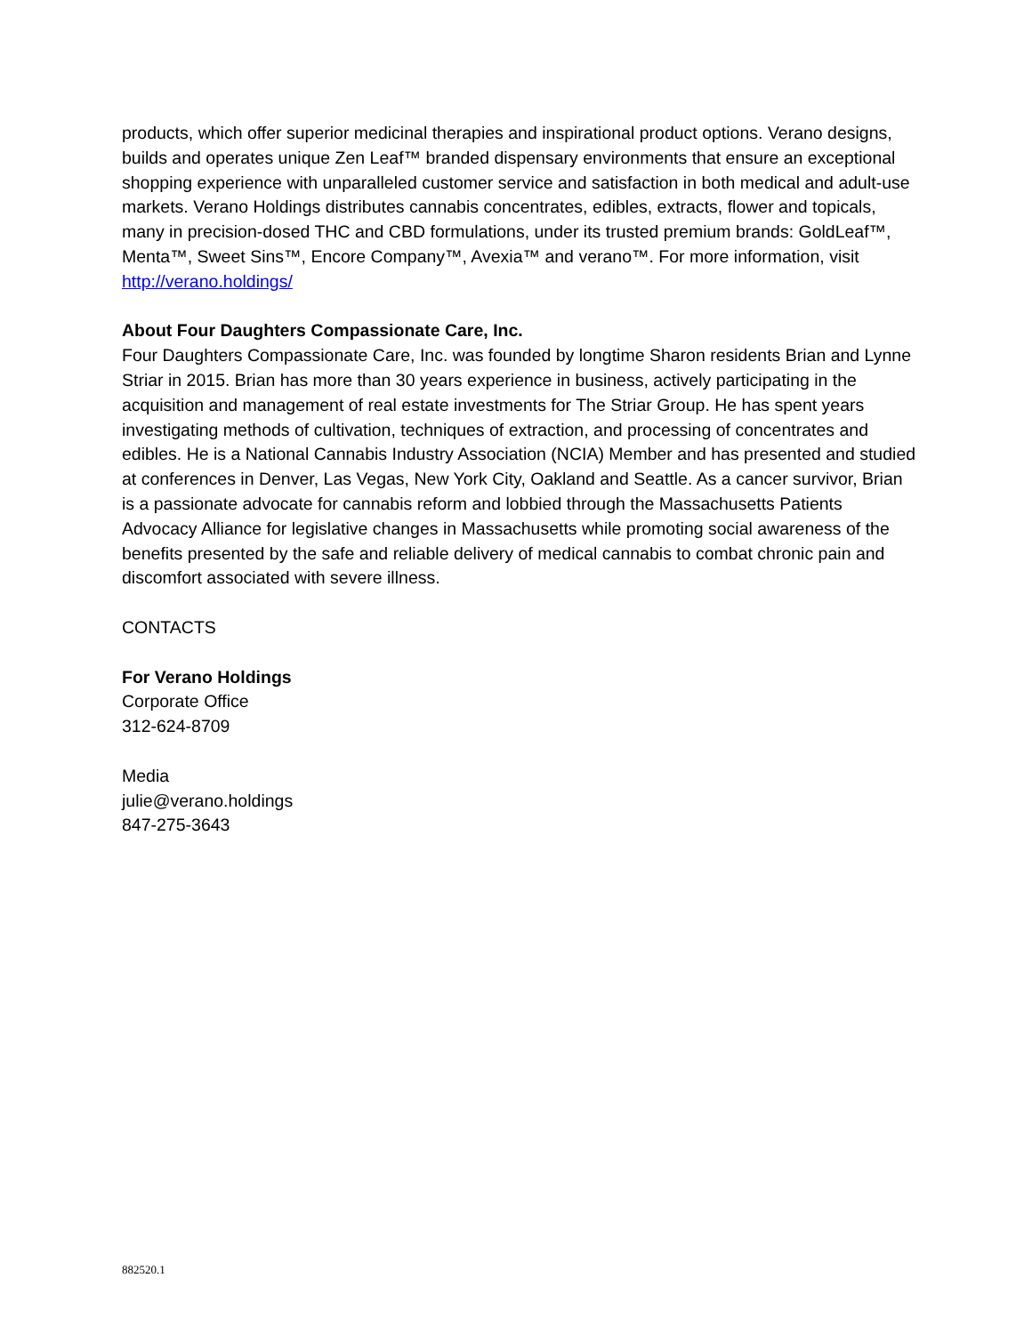products, which offer superior medicinal therapies and inspirational product options. Verano designs, builds and operates unique Zen Leaf™ branded dispensary environments that ensure an exceptional shopping experience with unparalleled customer service and satisfaction in both medical and adult-use markets. Verano Holdings distributes cannabis concentrates, edibles, extracts, flower and topicals, many in precision-dosed THC and CBD formulations, under its trusted premium brands: GoldLeaf™, Menta™, Sweet Sins™, Encore Company™, Avexia™ and verano™. For more information, visit http://verano.holdings/
About Four Daughters Compassionate Care, Inc.
Four Daughters Compassionate Care, Inc. was founded by longtime Sharon residents Brian and Lynne Striar in 2015. Brian has more than 30 years experience in business, actively participating in the acquisition and management of real estate investments for The Striar Group. He has spent years investigating methods of cultivation, techniques of extraction, and processing of concentrates and edibles. He is a National Cannabis Industry Association (NCIA) Member and has presented and studied at conferences in Denver, Las Vegas, New York City, Oakland and Seattle. As a cancer survivor, Brian is a passionate advocate for cannabis reform and lobbied through the Massachusetts Patients Advocacy Alliance for legislative changes in Massachusetts while promoting social awareness of the benefits presented by the safe and reliable delivery of medical cannabis to combat chronic pain and discomfort associated with severe illness.
CONTACTS
For Verano Holdings
Corporate Office
312-624-8709
Media
julie@verano.holdings
847-275-3643
882520.1